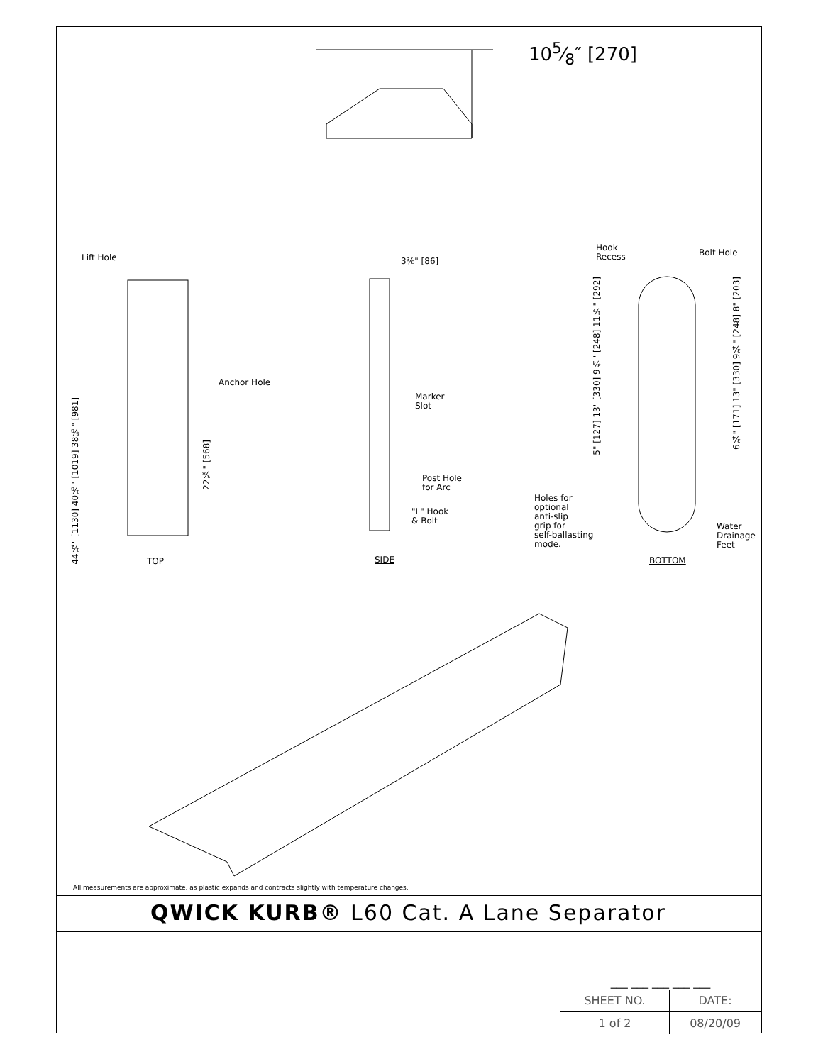105⁄8″ [270]
Lift Hole
Anchor Hole
44½" [1130] 40⅛" [1019] 38⅝" [981]
22⅜" [568]
3⅜" [86]
Marker
Slot
Post Hole
for Arc
"L" Hook
& Bolt
Hook
Recess
Bolt Hole
5" [127] 13" [330] 9¾" [248] 11½" [292]
6¾" [171] 13" [330] 9¾" [248] 8" [203]
Holes for
optional
anti-slip
grip for
self-ballasting
mode.
Water
Drainage
Feet
TOP SIDE BOTTOM
All measurements are approximate, as plastic expands and contracts slightly with temperature changes.
QWICK KURB® L60 Cat. A Lane Separator
| ___ ___ ___ ___ ___ | |
| SHEET NO. | DATE: |
| 1 of 2 | 08/20/09 |